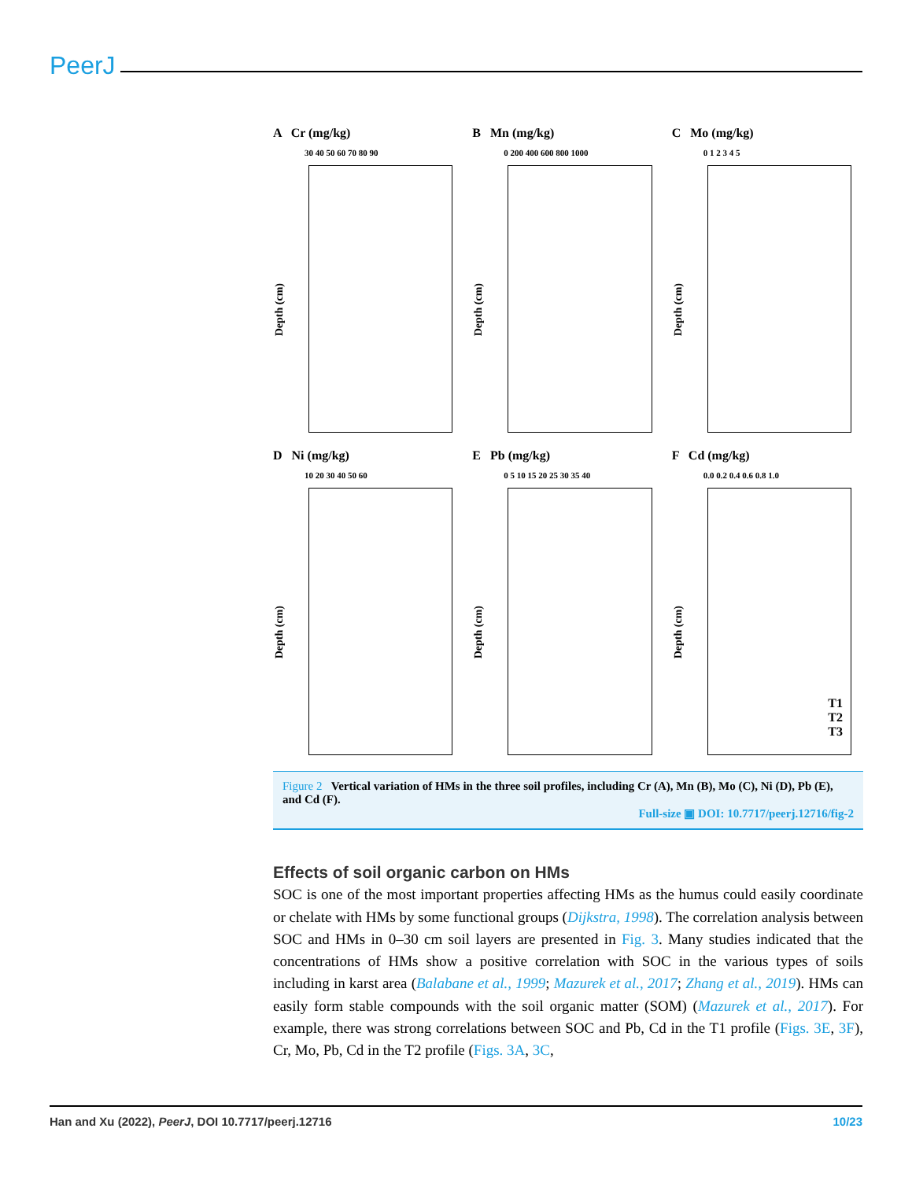PeerJ
A Cr (mg/kg)
30 40 50 60 70 80 90
Depth (cm)
B Mn (mg/kg)
0 200 400 600 800 1000
Depth (cm)
C Mo (mg/kg)
0 1 2 3 4 5
Depth (cm)
D Ni (mg/kg)
10 20 30 40 50 60
Depth (cm)
E Pb (mg/kg)
0 5 10 15 20 25 30 35 40
Depth (cm)
F Cd (mg/kg)
0.0 0.2 0.4 0.6 0.8 1.0
Depth (cm)
T1
T2
T3
Figure 2 Vertical variation of HMs in the three soil profiles, including Cr (A), Mn (B), Mo (C), Ni (D), Pb (E), and Cd (F).
Full-size ▣ DOI: 10.7717/peerj.12716/fig-2
Effects of soil organic carbon on HMs
SOC is one of the most important properties affecting HMs as the humus could easily coordinate or chelate with HMs by some functional groups (Dijkstra, 1998). The correlation analysis between SOC and HMs in 0–30 cm soil layers are presented in Fig. 3. Many studies indicated that the concentrations of HMs show a positive correlation with SOC in the various types of soils including in karst area (Balabane et al., 1999; Mazurek et al., 2017; Zhang et al., 2019). HMs can easily form stable compounds with the soil organic matter (SOM) (Mazurek et al., 2017). For example, there was strong correlations between SOC and Pb, Cd in the T1 profile (Figs. 3E, 3F), Cr, Mo, Pb, Cd in the T2 profile (Figs. 3A, 3C,
Han and Xu (2022), PeerJ, DOI 10.7717/peerj.12716 10/23